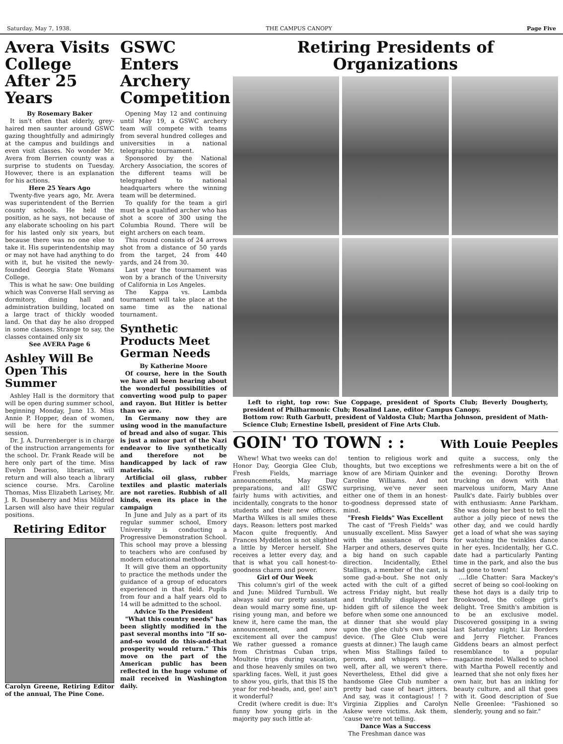Saturday, May 7, 1938. THE CAMPUS CANOPY Page Five
Avera Visits College After 25 Years
By Rosemary Baker
It isn't often that elderly, grey-haired men saunter around GSWC gazing thoughtfully and admiringly at the campus and buildings and even visit classes. No wonder Mr. Avera from Berrien county was a surprise to students on Tuesday. However, there is an explanation for his actions.
Here 25 Years Ago
Twenty-five years ago, Mr. Avera was superintendent of the Berrien county schools. He held the position, as he says, not because of any elaborate schooling on his part for his lasted only six years, but because there was no one else to take it. His superintendentship may or may not have had anything to do with it, but he visited the newly-founded Georgia State Womans College.
This is what he saw: One building which was Converse Hall serving as dormitory, dining hall and administration building, located on a large tract of thickly wooded land. On that day he also dropped in some classes. Strange to say, the classes contained only six
See AVERA Page 6
Ashley Will Be Open This Summer
Ashley Hall is the dormitory that will be open during summer school, beginning Monday, June 13. Miss Annie P. Hopper, dean of women, will be here for the summer session.
Dr. J. A. Durrenberger is in charge of the instruction arrangements for the school. Dr. Frank Reade will be here only part of the time. Miss Evelyn Deariso, librarian, will return and will also teach a library science course. Mrs. Caroline Thomas, Miss Elizabeth Larisey, Mr. J. R. Dusenberry and Miss Mildred Larsen will also have their regular positions.
Retiring Editor
Carolyn Greene, Retiring Editor of the annual, The Pine Cone.
GSWC Enters Archery Competition
Opening May 12 and continuing until May 19, a GSWC archery team will compete with teams from several hundred colleges and universities in a national telegraphic tournament.
Sponsored by the National Archery Association, the scores of the different teams will be telegraphed to national headquarters where the winning team will be determined.
To qualify for the team a girl must be a qualified archer who has shot a score of 300 using the Columbia Round. There will be eight archers on each team.
This round consists of 24 arrows shot from a distance of 50 yards from the target, 24 from 440 yards, and 24 from 30.
Last year the tournament was won by a branch of the University of California in Los Angeles.
The Kappa vs. Lambda tournament will take place at the same time as the national tournament.
Synthetic Products Meet German Needs
By Katherine Moore
Of course, here in the South we have all been hearing about the wonderful possibilities of converting wood pulp to paper and rayon. But Hitler is better than we are.
In Germany now they are using wood in the manufacture of bread and also of sugar. This is just a minor part of the Nazi endeavor to live synthetically and therefore not be handicapped by lack of raw materials.
Artificial oil glass, rubber textiles and plastic materials are not rareties. Rubbish of all kinds, even its place in the campaign
In June and July as a part of its regular summer school, Emory University is conducting a Progressive Demonstration School. This school may prove a blessing to teachers who are confused by modern educational methods.
It will give them an opportunity to practice the methods under the guidance of a group of educators experienced in that field. Pupils from four and a half years old to 14 will be admitted to the school.
Advice To the President
"What this country needs" has been slightly modified in the past several months into "If so-and-so would do this-and-that prosperity would return." This move on the part of the American public has been reflected in the huge volume of mail received in Washington daily.
Retiring Presidents of Organizations
Left to right, top row: Sue Coppage, president of Sports Club; Beverly Dougherty, president of Philharmonic Club; Rosalind Lane, editor Campus Canopy.
Bottom row: Ruth Garbutt, president of Valdosta Club; Martha Johnson, president of Math-Science Club; Ernestine Isbell, president of Fine Arts Club.
GOIN' TO TOWN : :
With Louie Peeples
Whew! What two weeks can do! Honor Day, Georgia Glee Club, Fresh Fields, marriage announcements, May Day preparations, and all! GSWC fairly hums with activities, and incidentally, congrats to the honor students and their new officers. Martha Wilkes is all smiles these days. Reason: letters post marked Macon quite frequently. And Frances Myddleton is not slighted a little by Mercer herself. She receives a letter every day, and that is what you call honest-to-goodness charm and power.
Girl of Our Week
This column's girl of the week and June: Mildred Turnbull. We always said our pretty assistant dean would marry some fine, up-rising young man, and before we knew it, here came the man, the announcement, and now excitement all over the campus! We rather guessed a romance from Christmas Cuban trips, Moultrie trips during vacation, and those heavenly smiles on two sparkling faces. Well, it just goes to show you, girls, that this IS the year for red-heads, and, gee! ain't it wonderful?
Credit (where credit is due: It's funny how young girls in the majority pay such little at-
tention to religious work and thoughts, but two exceptions we know of are Miriam Quinker and Caroline Williams. And not surprising, we've never seen either one of them in an honest-to-goodness depressed state of mind.
"Fresh Fields" Was Excellent
The cast of "Fresh Fields" was unusually excellent. Miss Sawyer with the assistance of Doris Harper and others, deserves quite a big hand on such capable direction. Incidentally, Ethel Stallings, a member of the cast, is some gad-a-bout. She not only acted with the cult of a gifted actress Friday night, but really and truthfully displayed her hidden gift of silence the week before when some one announced at dinner that she would play upon the glee club's own special device. (The Glee Club were guests at dinner.) The laugh came when Miss Stallings failed to perorm, and whispers when—well, after all, we weren't there. Nevertheless, Ethel did give a handsome Glee Club number a pretty bad case of heart jitters. And say, was it contagious! ! ? Virginia Zipplies and Carolyn Askew were victims. Ask them, 'cause we're not telling.
Dance Was a Success
The Freshman dance was
quite a success, only the refreshments were a bit on the of the evening: Dorothy Brown trucking on down with that marvelous uniform, Mary Anne Paulk's date. Fairly bubbles over with enthusiasm: Anne Parkham. She was doing her best to tell the author a jolly piece of news the other day, and we could hardly get a load of what she was saying for watching the twinkles dance in her eyes. Incidentally, her G.C. date had a particularly Panting time in the park, and also the bus had gone to town!
....Idle Chatter: Sara Mackey's secret of being so cool-looking on these hot days is a daily trip to Brookwood, the college girl's delight. Tree Smith's ambition is to be an exclusive model. Discovered gossiping in a swing last Saturday night: Liz Borders and Jerry Fletcher. Frances Giddens bears an almost perfect resemblance to a popular magazine model. Walked to school with Martha Powell recently and learned that she not only fixes her own hair, but has an inkling for beauty culture, and all that goes with it. Good description of Sue Nelle Greenlee: "Fashioned so slenderly, young and so fair."